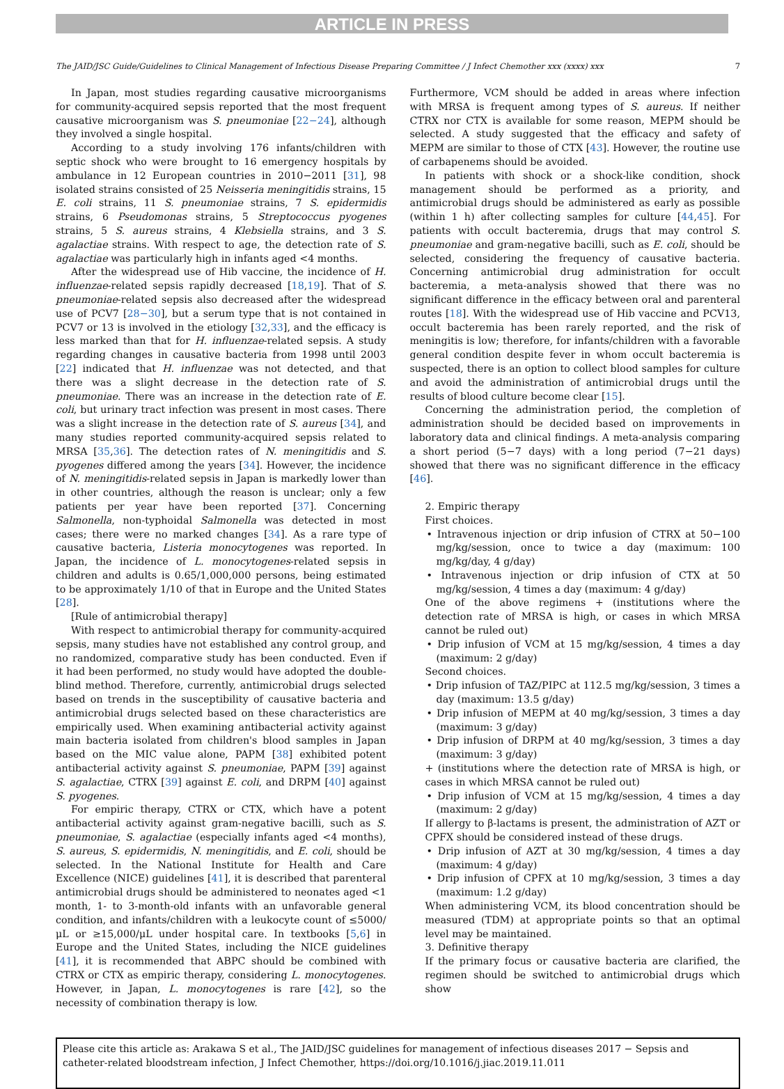ARTICLE IN PRESS
The JAID/JSC Guide/Guidelines to Clinical Management of Infectious Disease Preparing Committee / J Infect Chemother xxx (xxxx) xxx 7
In Japan, most studies regarding causative microorganisms for community-acquired sepsis reported that the most frequent causative microorganism was S. pneumoniae [22−24], although they involved a single hospital.
According to a study involving 176 infants/children with septic shock who were brought to 16 emergency hospitals by ambulance in 12 European countries in 2010−2011 [31], 98 isolated strains consisted of 25 Neisseria meningitidis strains, 15 E. coli strains, 11 S. pneumoniae strains, 7 S. epidermidis strains, 6 Pseudomonas strains, 5 Streptococcus pyogenes strains, 5 S. aureus strains, 4 Klebsiella strains, and 3 S. agalactiae strains. With respect to age, the detection rate of S. agalactiae was particularly high in infants aged <4 months.
After the widespread use of Hib vaccine, the incidence of H. influenzae-related sepsis rapidly decreased [18,19]. That of S. pneumoniae-related sepsis also decreased after the widespread use of PCV7 [28−30], but a serum type that is not contained in PCV7 or 13 is involved in the etiology [32,33], and the efficacy is less marked than that for H. influenzae-related sepsis. A study regarding changes in causative bacteria from 1998 until 2003 [22] indicated that H. influenzae was not detected, and that there was a slight decrease in the detection rate of S. pneumoniae. There was an increase in the detection rate of E. coli, but urinary tract infection was present in most cases. There was a slight increase in the detection rate of S. aureus [34], and many studies reported community-acquired sepsis related to MRSA [35,36]. The detection rates of N. meningitidis and S. pyogenes differed among the years [34]. However, the incidence of N. meningitidis-related sepsis in Japan is markedly lower than in other countries, although the reason is unclear; only a few patients per year have been reported [37]. Concerning Salmonella, non-typhoidal Salmonella was detected in most cases; there were no marked changes [34]. As a rare type of causative bacteria, Listeria monocytogenes was reported. In Japan, the incidence of L. monocytogenes-related sepsis in children and adults is 0.65/1,000,000 persons, being estimated to be approximately 1/10 of that in Europe and the United States [28].
[Rule of antimicrobial therapy]
With respect to antimicrobial therapy for community-acquired sepsis, many studies have not established any control group, and no randomized, comparative study has been conducted. Even if it had been performed, no study would have adopted the double-blind method. Therefore, currently, antimicrobial drugs selected based on trends in the susceptibility of causative bacteria and antimicrobial drugs selected based on these characteristics are empirically used. When examining antibacterial activity against main bacteria isolated from children's blood samples in Japan based on the MIC value alone, PAPM [38] exhibited potent antibacterial activity against S. pneumoniae, PAPM [39] against S. agalactiae, CTRX [39] against E. coli, and DRPM [40] against S. pyogenes.
For empiric therapy, CTRX or CTX, which have a potent antibacterial activity against gram-negative bacilli, such as S. pneumoniae, S. agalactiae (especially infants aged <4 months), S. aureus, S. epidermidis, N. meningitidis, and E. coli, should be selected. In the National Institute for Health and Care Excellence (NICE) guidelines [41], it is described that parenteral antimicrobial drugs should be administered to neonates aged <1 month, 1- to 3-month-old infants with an unfavorable general condition, and infants/children with a leukocyte count of ≤5000/μL or ≥15,000/μL under hospital care. In textbooks [5,6] in Europe and the United States, including the NICE guidelines [41], it is recommended that ABPC should be combined with CTRX or CTX as empiric therapy, considering L. monocytogenes. However, in Japan, L. monocytogenes is rare [42], so the necessity of combination therapy is low.
Furthermore, VCM should be added in areas where infection with MRSA is frequent among types of S. aureus. If neither CTRX nor CTX is available for some reason, MEPM should be selected. A study suggested that the efficacy and safety of MEPM are similar to those of CTX [43]. However, the routine use of carbapenems should be avoided.
In patients with shock or a shock-like condition, shock management should be performed as a priority, and antimicrobial drugs should be administered as early as possible (within 1 h) after collecting samples for culture [44,45]. For patients with occult bacteremia, drugs that may control S. pneumoniae and gram-negative bacilli, such as E. coli, should be selected, considering the frequency of causative bacteria. Concerning antimicrobial drug administration for occult bacteremia, a meta-analysis showed that there was no significant difference in the efficacy between oral and parenteral routes [18]. With the widespread use of Hib vaccine and PCV13, occult bacteremia has been rarely reported, and the risk of meningitis is low; therefore, for infants/children with a favorable general condition despite fever in whom occult bacteremia is suspected, there is an option to collect blood samples for culture and avoid the administration of antimicrobial drugs until the results of blood culture become clear [15].
Concerning the administration period, the completion of administration should be decided based on improvements in laboratory data and clinical findings. A meta-analysis comparing a short period (5−7 days) with a long period (7−21 days) showed that there was no significant difference in the efficacy [46].
2. Empiric therapy
First choices.
• Intravenous injection or drip infusion of CTRX at 50−100 mg/kg/session, once to twice a day (maximum: 100 mg/kg/day, 4 g/day)
• Intravenous injection or drip infusion of CTX at 50 mg/kg/session, 4 times a day (maximum: 4 g/day)
One of the above regimens + (institutions where the detection rate of MRSA is high, or cases in which MRSA cannot be ruled out)
• Drip infusion of VCM at 15 mg/kg/session, 4 times a day (maximum: 2 g/day)
Second choices.
• Drip infusion of TAZ/PIPC at 112.5 mg/kg/session, 3 times a day (maximum: 13.5 g/day)
• Drip infusion of MEPM at 40 mg/kg/session, 3 times a day (maximum: 3 g/day)
• Drip infusion of DRPM at 40 mg/kg/session, 3 times a day (maximum: 3 g/day)
+ (institutions where the detection rate of MRSA is high, or cases in which MRSA cannot be ruled out)
• Drip infusion of VCM at 15 mg/kg/session, 4 times a day (maximum: 2 g/day)
If allergy to β-lactams is present, the administration of AZT or CPFX should be considered instead of these drugs.
• Drip infusion of AZT at 30 mg/kg/session, 4 times a day (maximum: 4 g/day)
• Drip infusion of CPFX at 10 mg/kg/session, 3 times a day (maximum: 1.2 g/day)
When administering VCM, its blood concentration should be measured (TDM) at appropriate points so that an optimal level may be maintained.
3. Definitive therapy
If the primary focus or causative bacteria are clarified, the regimen should be switched to antimicrobial drugs which show
Please cite this article as: Arakawa S et al., The JAID/JSC guidelines for management of infectious diseases 2017 − Sepsis and catheter-related bloodstream infection, J Infect Chemother, https://doi.org/10.1016/j.jiac.2019.11.011